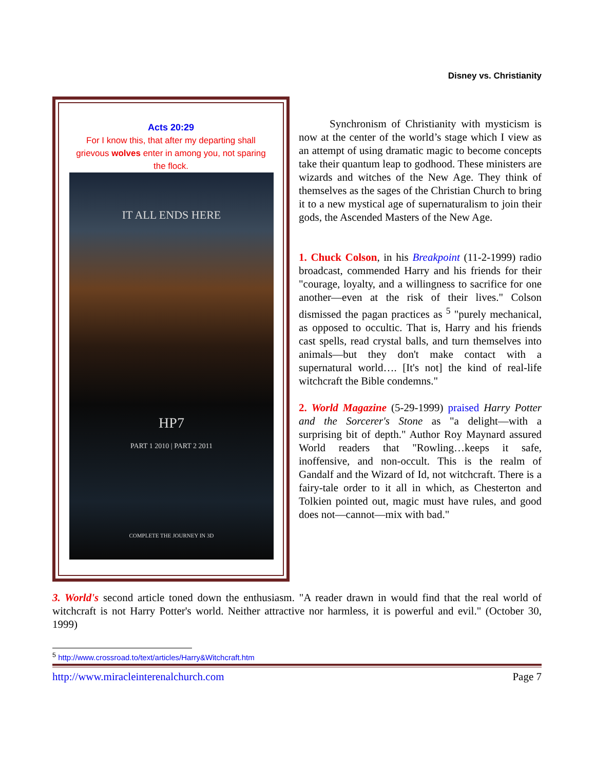Disney vs. Christianity
Acts 20:29
For I know this, that after my departing shall grievous wolves enter in among you, not sparing the flock.
IT ALL ENDS HERE
HP7
PART 1 2010 | PART 2 2011
COMPLETE THE JOURNEY IN 3D
Synchronism of Christianity with mysticism is now at the center of the world’s stage which I view as an attempt of using dramatic magic to become concepts take their quantum leap to godhood. These ministers are wizards and witches of the New Age. They think of themselves as the sages of the Christian Church to bring it to a new mystical age of supernaturalism to join their gods, the Ascended Masters of the New Age.
1. Chuck Colson, in his Breakpoint (11-2-1999) radio broadcast, commended Harry and his friends for their "courage, loyalty, and a willingness to sacrifice for one another—even at the risk of their lives." Colson dismissed the pagan practices as <sup>5</sup> "purely mechanical, as opposed to occultic. That is, Harry and his friends cast spells, read crystal balls, and turn themselves into animals—but they don't make contact with a supernatural world…. [It's not] the kind of real-life witchcraft the Bible condemns."
2. World Magazine (5-29-1999) praised Harry Potter and the Sorcerer's Stone as "a delight—with a surprising bit of depth." Author Roy Maynard assured World readers that "Rowling…keeps it safe, inoffensive, and non-occult. This is the realm of Gandalf and the Wizard of Id, not witchcraft. There is a fairy-tale order to it all in which, as Chesterton and Tolkien pointed out, magic must have rules, and good does not—cannot—mix with bad."
3. World's second article toned down the enthusiasm. "A reader drawn in would find that the real world of witchcraft is not Harry Potter's world. Neither attractive nor harmless, it is powerful and evil." (October 30, 1999)
<sup>5</sup> http://www.crossroad.to/text/articles/Harry&Witchcraft.htm
http://www.miracleinterenalchurch.com Page 7